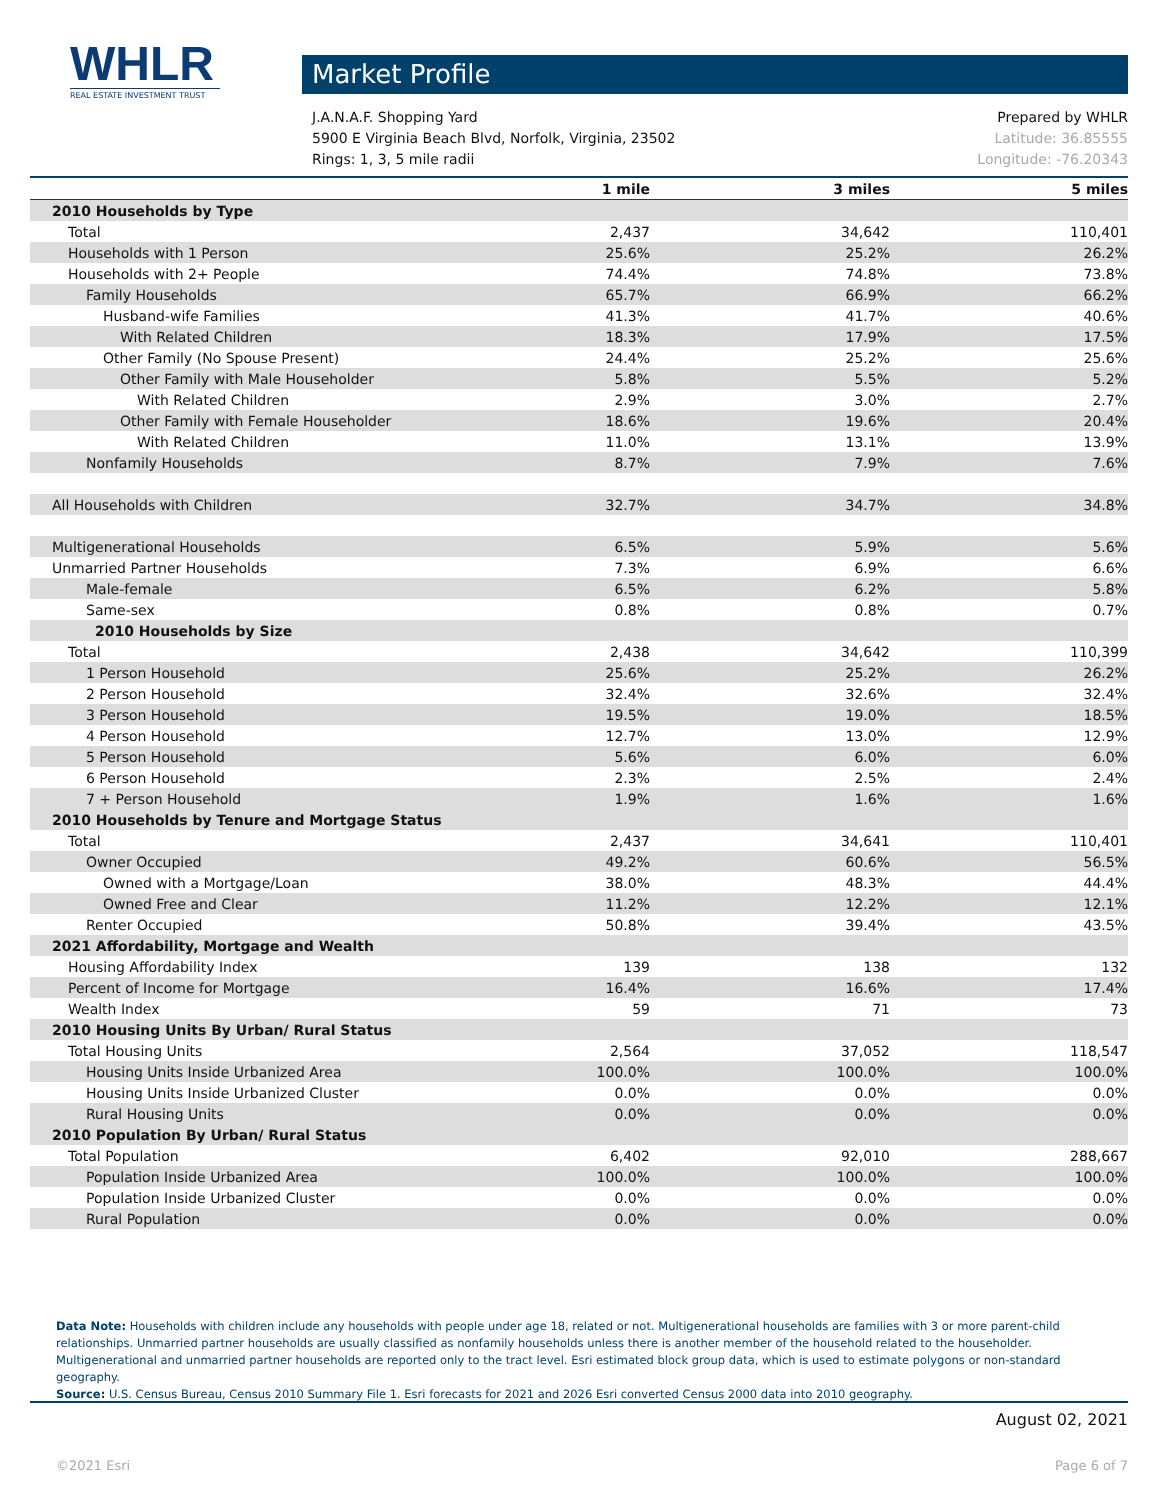WHLR
REAL ESTATE INVESTMENT TRUST
Market Profile
J.A.N.A.F. Shopping Yard Prepared by WHLR
5900 E Virginia Beach Blvd, Norfolk, Virginia, 23502 Latitude: 36.85555
Rings: 1, 3, 5 mile radii Longitude: -76.20343
| | 1 mile | 3 miles | 5 miles |
| --- | --- | --- | --- |
| 2010 Households by Type | | | |
| Total | 2,437 | 34,642 | 110,401 |
| Households with 1 Person | 25.6% | 25.2% | 26.2% |
| Households with 2+ People | 74.4% | 74.8% | 73.8% |
| Family Households | 65.7% | 66.9% | 66.2% |
| Husband-wife Families | 41.3% | 41.7% | 40.6% |
| With Related Children | 18.3% | 17.9% | 17.5% |
| Other Family (No Spouse Present) | 24.4% | 25.2% | 25.6% |
| Other Family with Male Householder | 5.8% | 5.5% | 5.2% |
| With Related Children | 2.9% | 3.0% | 2.7% |
| Other Family with Female Householder | 18.6% | 19.6% | 20.4% |
| With Related Children | 11.0% | 13.1% | 13.9% |
| Nonfamily Households | 8.7% | 7.9% | 7.6% |
| All Households with Children | 32.7% | 34.7% | 34.8% |
| Multigenerational Households | 6.5% | 5.9% | 5.6% |
| Unmarried Partner Households | 7.3% | 6.9% | 6.6% |
| Male-female | 6.5% | 6.2% | 5.8% |
| Same-sex | 0.8% | 0.8% | 0.7% |
| 2010 Households by Size | | | |
| Total | 2,438 | 34,642 | 110,399 |
| 1 Person Household | 25.6% | 25.2% | 26.2% |
| 2 Person Household | 32.4% | 32.6% | 32.4% |
| 3 Person Household | 19.5% | 19.0% | 18.5% |
| 4 Person Household | 12.7% | 13.0% | 12.9% |
| 5 Person Household | 5.6% | 6.0% | 6.0% |
| 6 Person Household | 2.3% | 2.5% | 2.4% |
| 7 + Person Household | 1.9% | 1.6% | 1.6% |
| 2010 Households by Tenure and Mortgage Status | | | |
| Total | 2,437 | 34,641 | 110,401 |
| Owner Occupied | 49.2% | 60.6% | 56.5% |
| Owned with a Mortgage/Loan | 38.0% | 48.3% | 44.4% |
| Owned Free and Clear | 11.2% | 12.2% | 12.1% |
| Renter Occupied | 50.8% | 39.4% | 43.5% |
| 2021 Affordability, Mortgage and Wealth | | | |
| Housing Affordability Index | 139 | 138 | 132 |
| Percent of Income for Mortgage | 16.4% | 16.6% | 17.4% |
| Wealth Index | 59 | 71 | 73 |
| 2010 Housing Units By Urban/ Rural Status | | | |
| Total Housing Units | 2,564 | 37,052 | 118,547 |
| Housing Units Inside Urbanized Area | 100.0% | 100.0% | 100.0% |
| Housing Units Inside Urbanized Cluster | 0.0% | 0.0% | 0.0% |
| Rural Housing Units | 0.0% | 0.0% | 0.0% |
| 2010 Population By Urban/ Rural Status | | | |
| Total Population | 6,402 | 92,010 | 288,667 |
| Population Inside Urbanized Area | 100.0% | 100.0% | 100.0% |
| Population Inside Urbanized Cluster | 0.0% | 0.0% | 0.0% |
| Rural Population | 0.0% | 0.0% | 0.0% |
Data Note: Households with children include any households with people under age 18, related or not. Multigenerational households are families with 3 or more parent-child relationships. Unmarried partner households are usually classified as nonfamily households unless there is another member of the household related to the householder. Multigenerational and unmarried partner households are reported only to the tract level. Esri estimated block group data, which is used to estimate polygons or non-standard geography.
Source: U.S. Census Bureau, Census 2010 Summary File 1. Esri forecasts for 2021 and 2026 Esri converted Census 2000 data into 2010 geography.
August 02, 2021
©2021 Esri Page 6 of 7